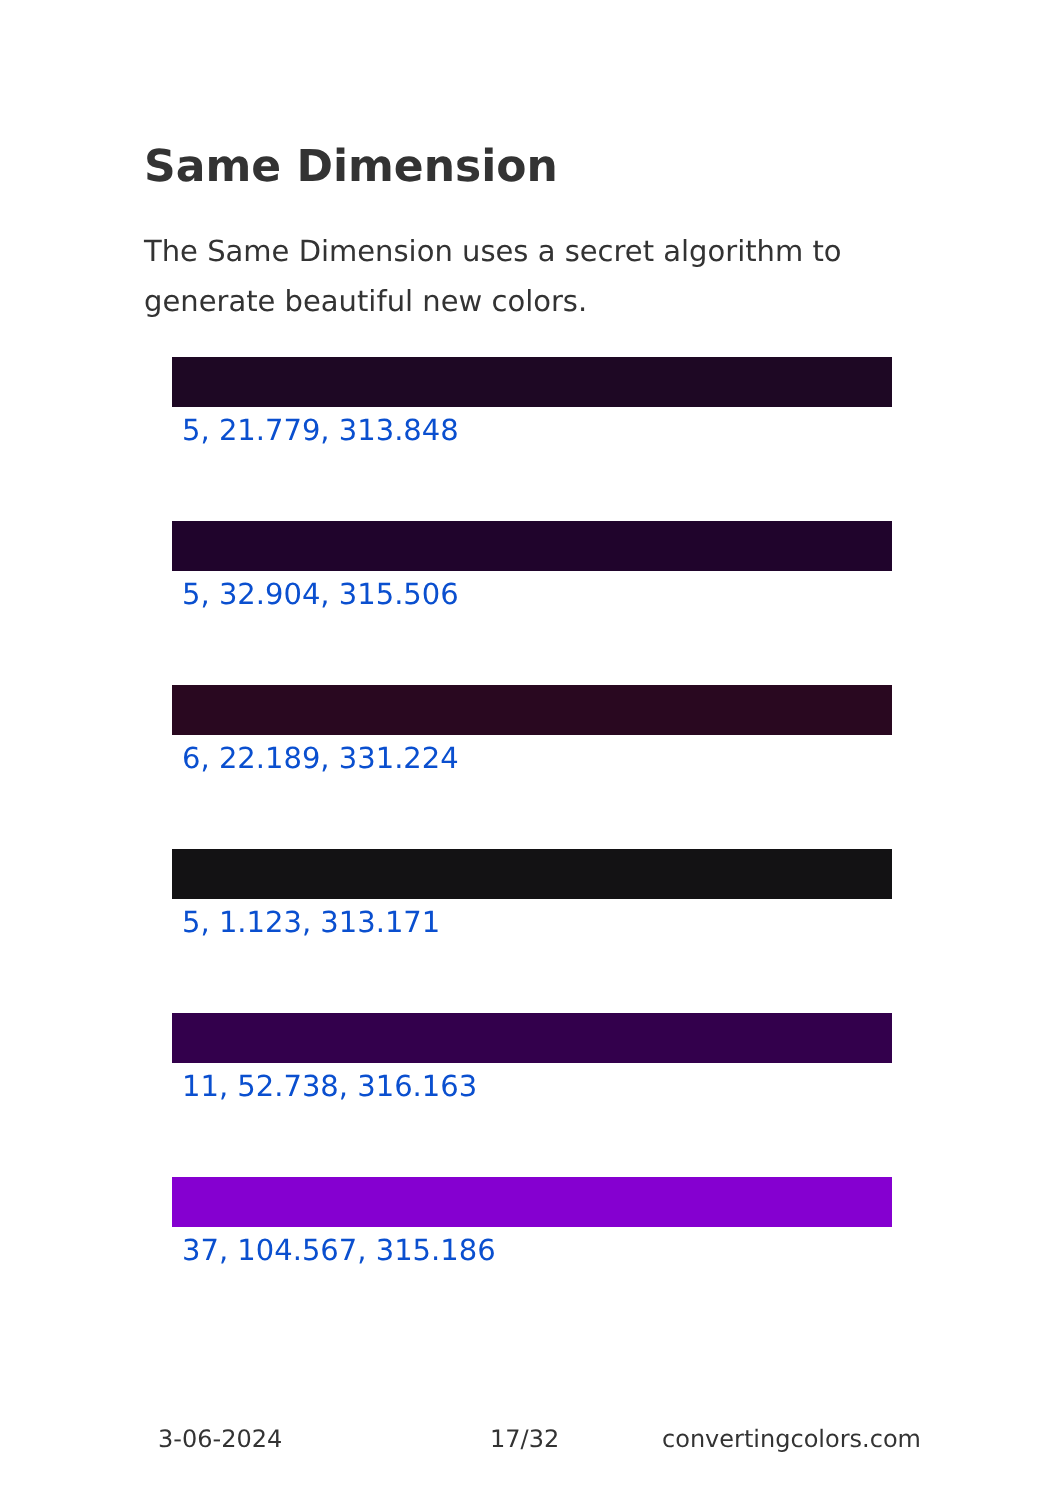Same Dimension
The Same Dimension uses a secret algorithm to generate beautiful new colors.
5, 21.779, 313.848
5, 32.904, 315.506
6, 22.189, 331.224
5, 1.123, 313.171
11, 52.738, 316.163
37, 104.567, 315.186
3-06-2024 17/32 convertingcolors.com